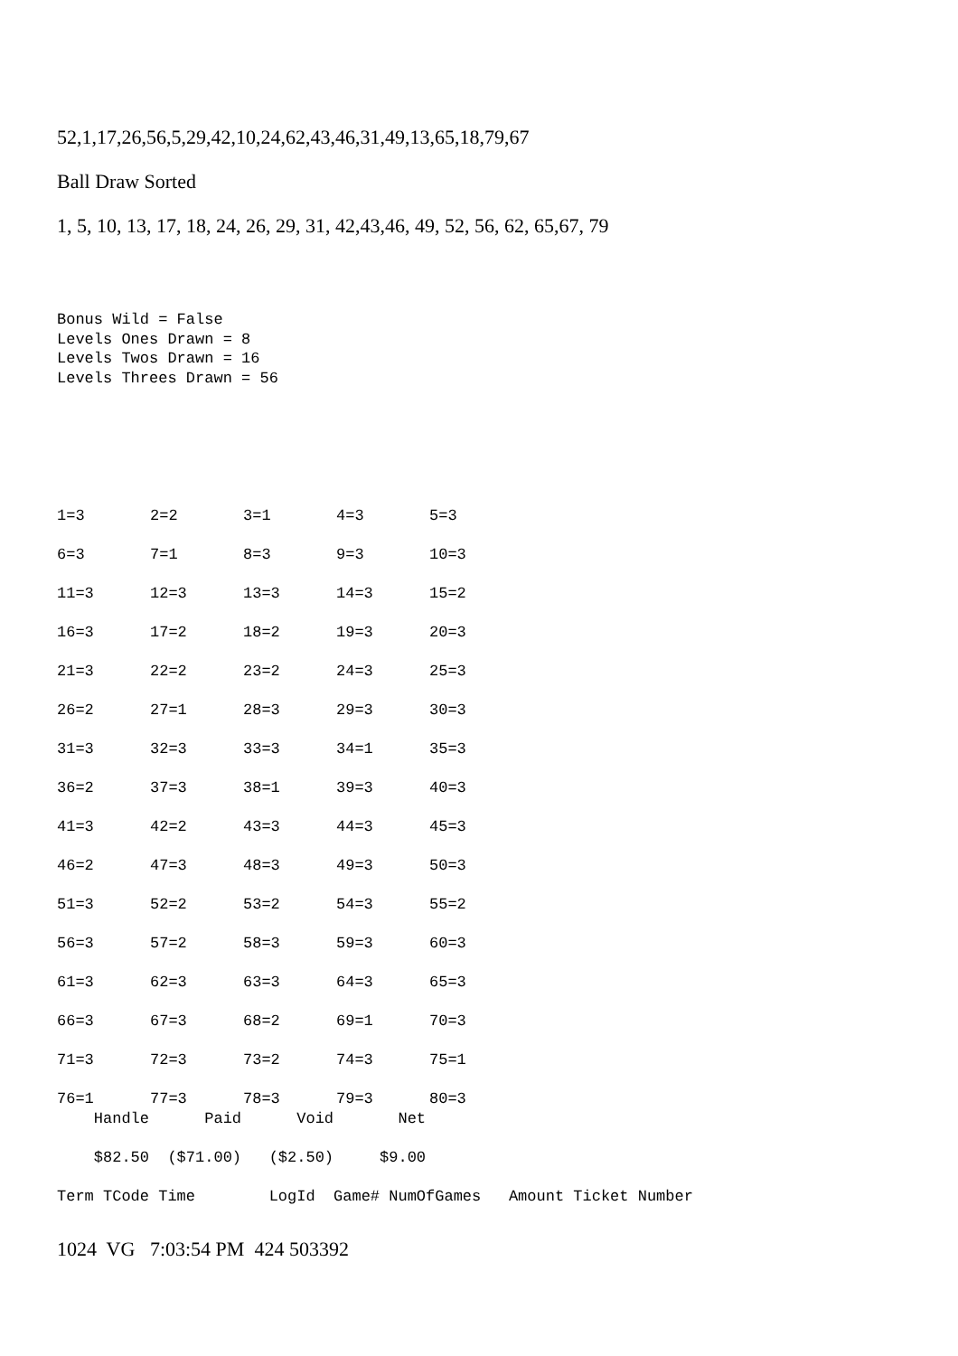52,1,17,26,56,5,29,42,10,24,62,43,46,31,49,13,65,18,79,67
Ball Draw Sorted
1, 5, 10, 13, 17, 18, 24, 26, 29, 31, 42,43,46, 49, 52, 56, 62, 65,67, 79
Bonus Wild = False
Levels Ones Drawn = 8
Levels Twos Drawn = 16
Levels Threes Drawn = 56
| 1=3 | 2=2 | 3=1 | 4=3 | 5=3 |
| 6=3 | 7=1 | 8=3 | 9=3 | 10=3 |
| 11=3 | 12=3 | 13=3 | 14=3 | 15=2 |
| 16=3 | 17=2 | 18=2 | 19=3 | 20=3 |
| 21=3 | 22=2 | 23=2 | 24=3 | 25=3 |
| 26=2 | 27=1 | 28=3 | 29=3 | 30=3 |
| 31=3 | 32=3 | 33=3 | 34=1 | 35=3 |
| 36=2 | 37=3 | 38=1 | 39=3 | 40=3 |
| 41=3 | 42=2 | 43=3 | 44=3 | 45=3 |
| 46=2 | 47=3 | 48=3 | 49=3 | 50=3 |
| 51=3 | 52=2 | 53=2 | 54=3 | 55=2 |
| 56=3 | 57=2 | 58=3 | 59=3 | 60=3 |
| 61=3 | 62=3 | 63=3 | 64=3 | 65=3 |
| 66=3 | 67=3 | 68=2 | 69=1 | 70=3 |
| 71=3 | 72=3 | 73=2 | 74=3 | 75=1 |
| 76=1 | 77=3 | 78=3 | 79=3 | 80=3 |
    Handle      Paid      Void       Net

    $82.50  ($71.00)   ($2.50)     $9.00

Term TCode Time        LogId  Game# NumOfGames   Amount Ticket Number
1024 VG 7:03:54 PM 424 503392